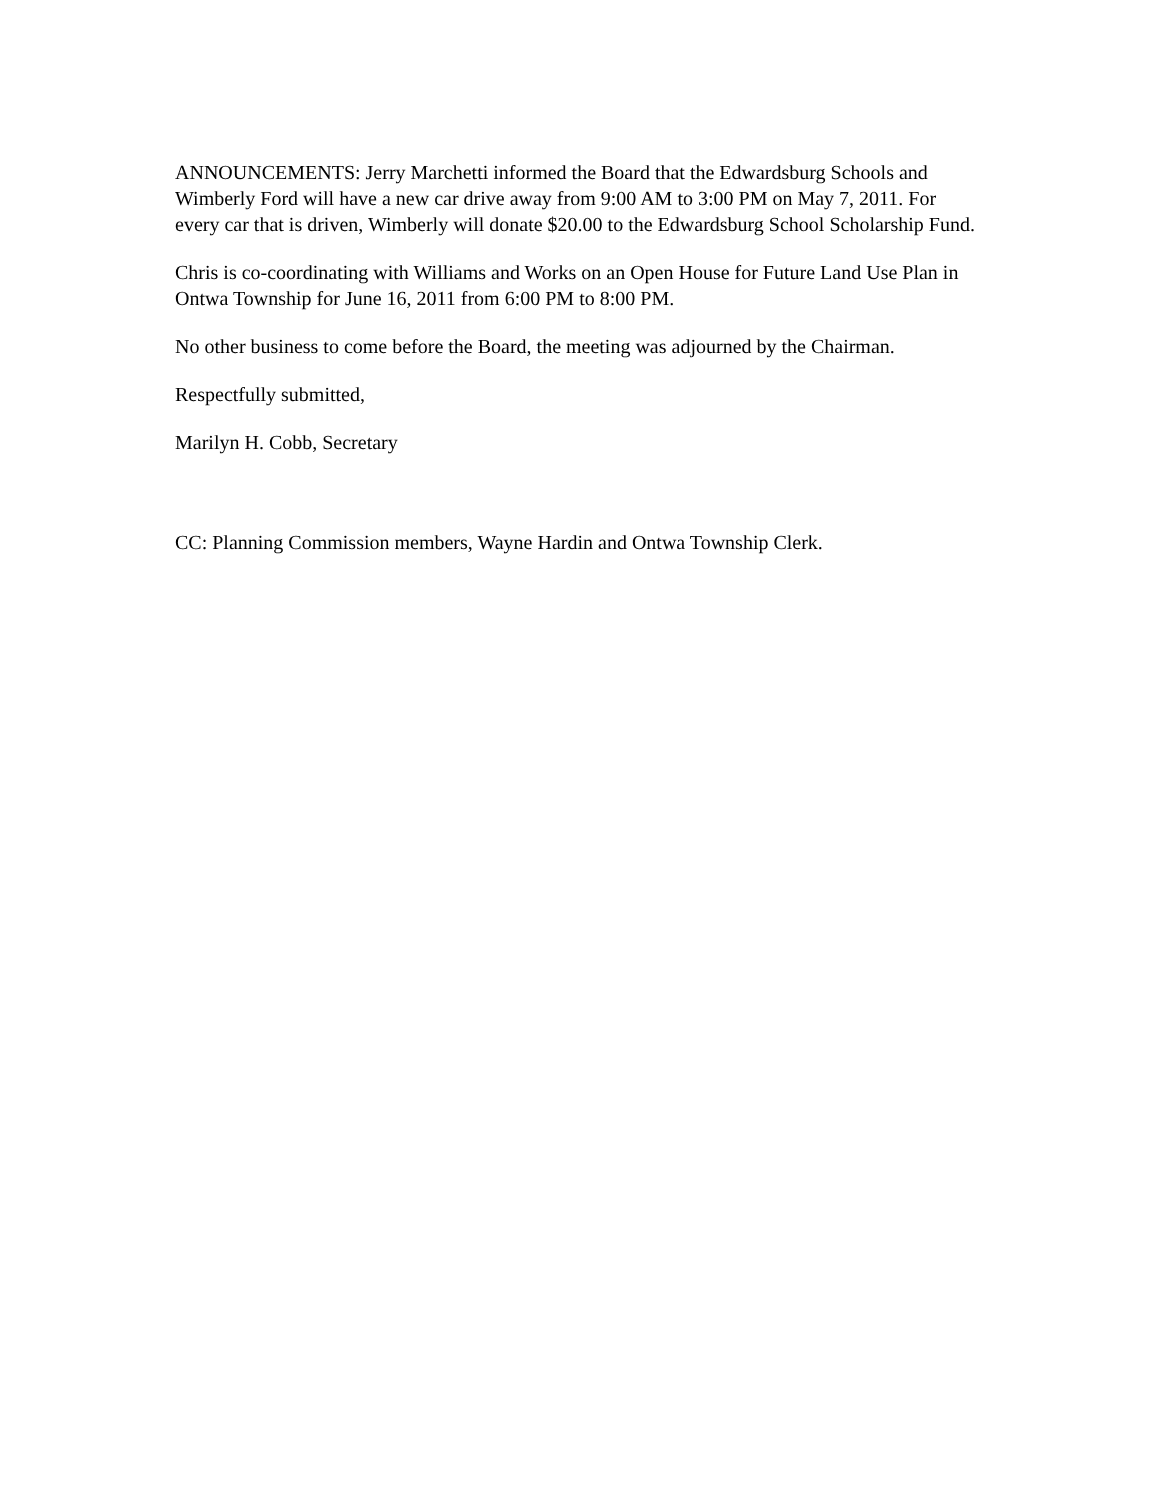ANNOUNCEMENTS: Jerry Marchetti informed the Board that the Edwardsburg Schools and Wimberly Ford will have a new car drive away from 9:00 AM to 3:00 PM on May 7, 2011. For every car that is driven, Wimberly will donate $20.00 to the Edwardsburg School Scholarship Fund.
Chris is co-coordinating with Williams and Works on an Open House for Future Land Use Plan in Ontwa Township for June 16, 2011 from 6:00 PM to 8:00 PM.
No other business to come before the Board, the meeting was adjourned by the Chairman.
Respectfully submitted,
Marilyn H. Cobb, Secretary
CC: Planning Commission members, Wayne Hardin and Ontwa Township Clerk.